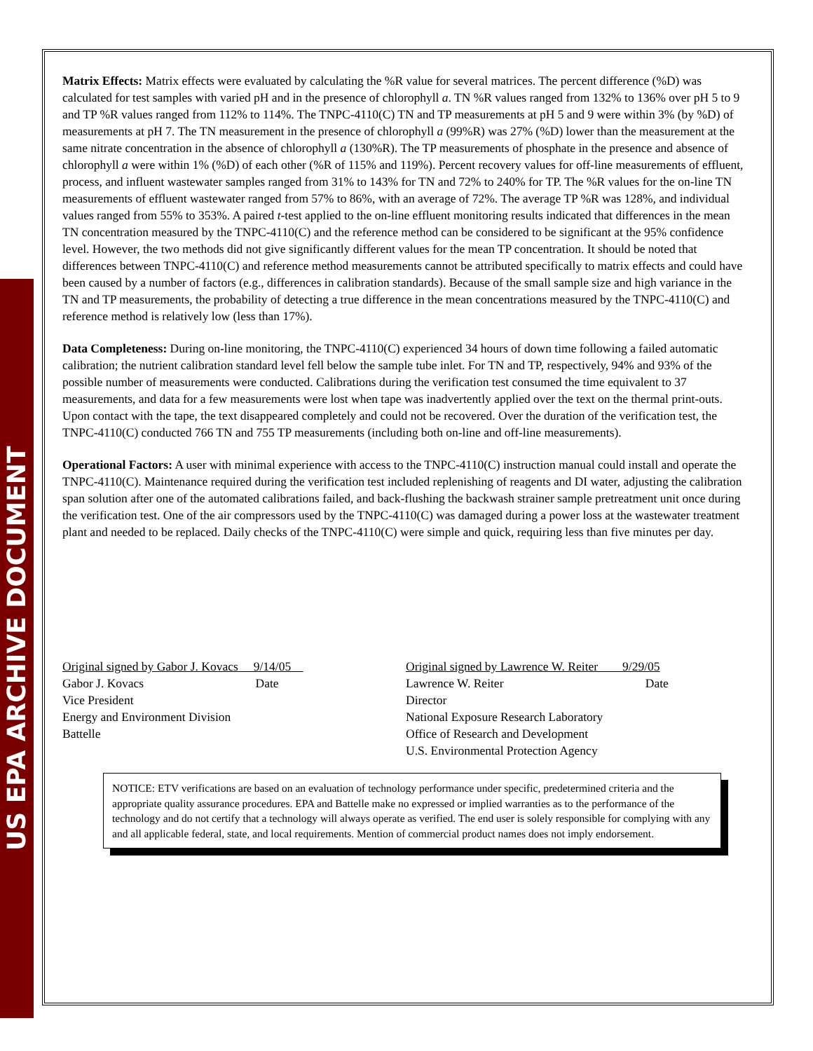US EPA ARCHIVE DOCUMENT
Matrix Effects: Matrix effects were evaluated by calculating the %R value for several matrices. The percent difference (%D) was calculated for test samples with varied pH and in the presence of chlorophyll a. TN %R values ranged from 132% to 136% over pH 5 to 9 and TP %R values ranged from 112% to 114%. The TNPC-4110(C) TN and TP measurements at pH 5 and 9 were within 3% (by %D) of measurements at pH 7. The TN measurement in the presence of chlorophyll a (99%R) was 27% (%D) lower than the measurement at the same nitrate concentration in the absence of chlorophyll a (130%R). The TP measurements of phosphate in the presence and absence of chlorophyll a were within 1% (%D) of each other (%R of 115% and 119%). Percent recovery values for off-line measurements of effluent, process, and influent wastewater samples ranged from 31% to 143% for TN and 72% to 240% for TP. The %R values for the on-line TN measurements of effluent wastewater ranged from 57% to 86%, with an average of 72%. The average TP %R was 128%, and individual values ranged from 55% to 353%. A paired t-test applied to the on-line effluent monitoring results indicated that differences in the mean TN concentration measured by the TNPC-4110(C) and the reference method can be considered to be significant at the 95% confidence level. However, the two methods did not give significantly different values for the mean TP concentration. It should be noted that differences between TNPC-4110(C) and reference method measurements cannot be attributed specifically to matrix effects and could have been caused by a number of factors (e.g., differences in calibration standards). Because of the small sample size and high variance in the TN and TP measurements, the probability of detecting a true difference in the mean concentrations measured by the TNPC-4110(C) and reference method is relatively low (less than 17%).
Data Completeness: During on-line monitoring, the TNPC-4110(C) experienced 34 hours of down time following a failed automatic calibration; the nutrient calibration standard level fell below the sample tube inlet. For TN and TP, respectively, 94% and 93% of the possible number of measurements were conducted. Calibrations during the verification test consumed the time equivalent to 37 measurements, and data for a few measurements were lost when tape was inadvertently applied over the text on the thermal print-outs. Upon contact with the tape, the text disappeared completely and could not be recovered. Over the duration of the verification test, the TNPC-4110(C) conducted 766 TN and 755 TP measurements (including both on-line and off-line measurements).
Operational Factors: A user with minimal experience with access to the TNPC-4110(C) instruction manual could install and operate the TNPC-4110(C). Maintenance required during the verification test included replenishing of reagents and DI water, adjusting the calibration span solution after one of the automated calibrations failed, and back-flushing the backwash strainer sample pretreatment unit once during the verification test. One of the air compressors used by the TNPC-4110(C) was damaged during a power loss at the wastewater treatment plant and needed to be replaced. Daily checks of the TNPC-4110(C) were simple and quick, requiring less than five minutes per day.
Original signed by Gabor J. Kovacs 9/14/05
Gabor J. Kovacs Date
Vice President
Energy and Environment Division
Battelle
Original signed by Lawrence W. Reiter 9/29/05
Lawrence W. Reiter Date
Director
National Exposure Research Laboratory
Office of Research and Development
U.S. Environmental Protection Agency
NOTICE: ETV verifications are based on an evaluation of technology performance under specific, predetermined criteria and the appropriate quality assurance procedures. EPA and Battelle make no expressed or implied warranties as to the performance of the technology and do not certify that a technology will always operate as verified. The end user is solely responsible for complying with any and all applicable federal, state, and local requirements. Mention of commercial product names does not imply endorsement.